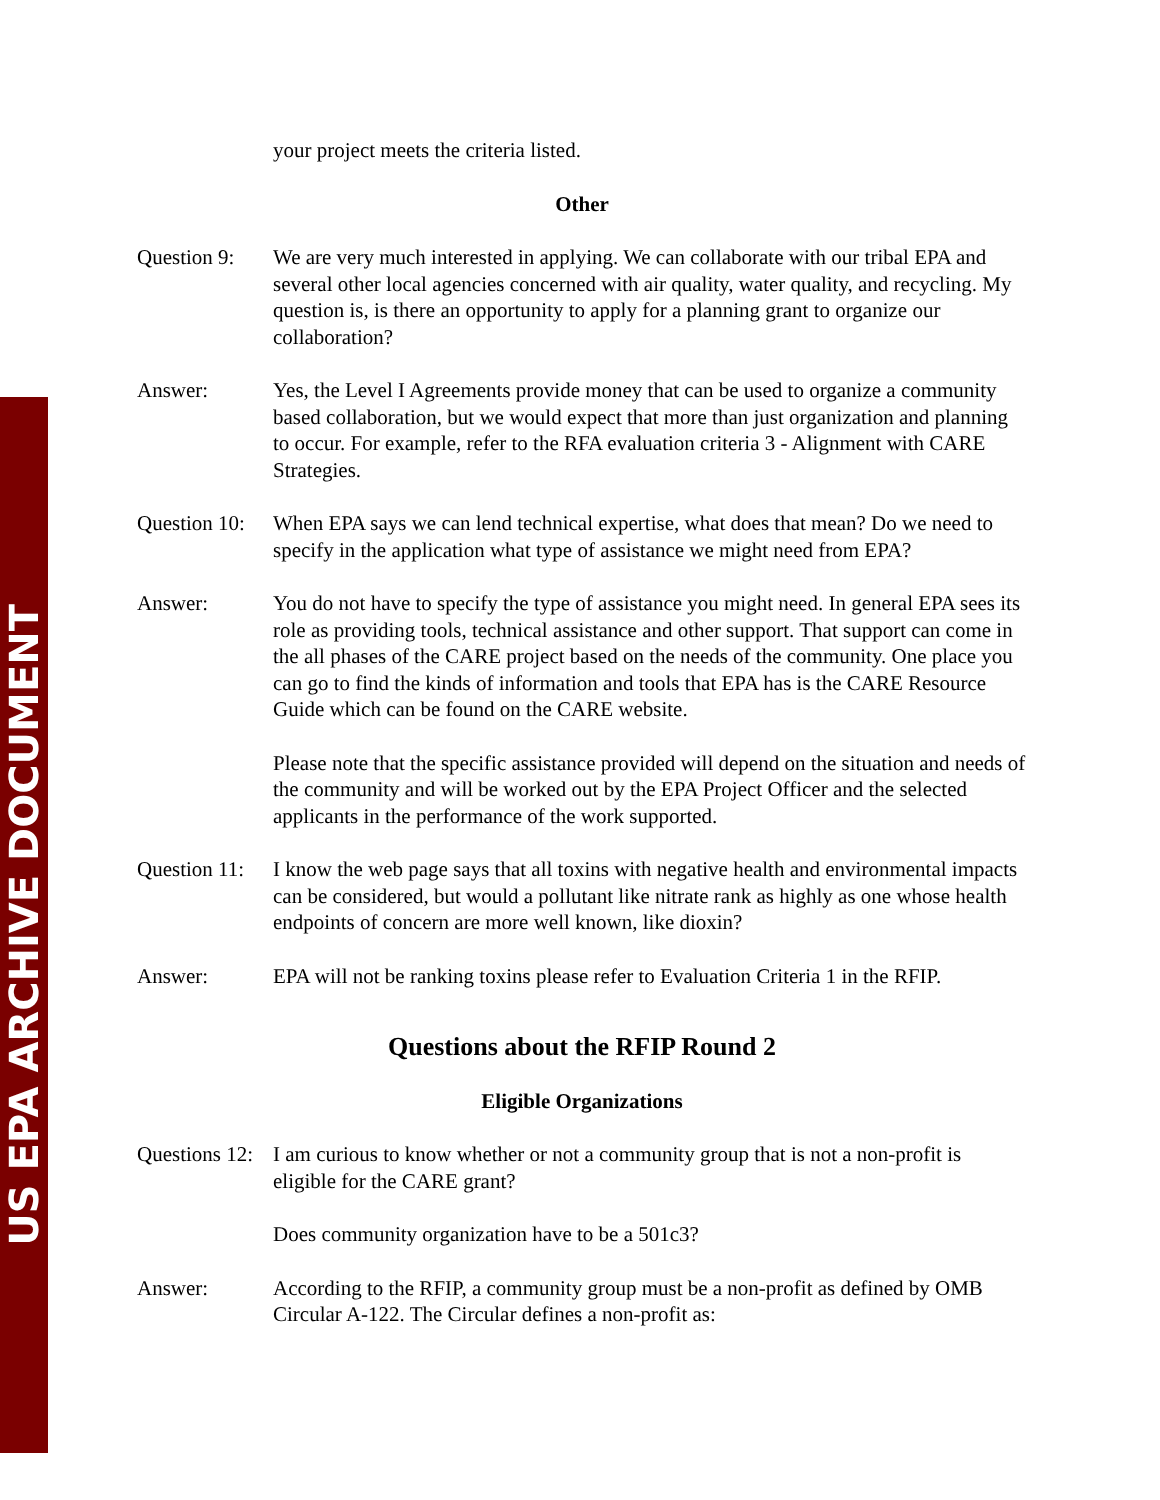US EPA ARCHIVE DOCUMENT
your project meets the criteria listed.
Other
Question 9:
We are very much interested in applying. We can collaborate with our tribal EPA and several other local agencies concerned with air quality, water quality, and recycling. My question is, is there an opportunity to apply for a planning grant to organize our collaboration?
Answer: Yes, the Level I Agreements provide money that can be used to organize a community based collaboration, but we would expect that more than just organization and planning to occur. For example, refer to the RFA evaluation criteria 3 - Alignment with CARE Strategies.
Question 10:
When EPA says we can lend technical expertise, what does that mean? Do we need to specify in the application what type of assistance we might need from EPA?
Answer: You do not have to specify the type of assistance you might need. In general EPA sees its role as providing tools, technical assistance and other support. That support can come in the all phases of the CARE project based on the needs of the community. One place you can go to find the kinds of information and tools that EPA has is the CARE Resource Guide which can be found on the CARE website.
Please note that the specific assistance provided will depend on the situation and needs of the community and will be worked out by the EPA Project Officer and the selected applicants in the performance of the work supported.
Question 11:
I know the web page says that all toxins with negative health and environmental impacts can be considered, but would a pollutant like nitrate rank as highly as one whose health endpoints of concern are more well known, like dioxin?
Answer: EPA will not be ranking toxins please refer to Evaluation Criteria 1 in the RFIP.
Questions about the RFIP Round 2
Eligible Organizations
Questions 12:
I am curious to know whether or not a community group that is not a non-profit is eligible for the CARE grant?
Does community organization have to be a 501c3?
Answer: According to the RFIP, a community group must be a non-profit as defined by OMB Circular A-122. The Circular defines a non-profit as: